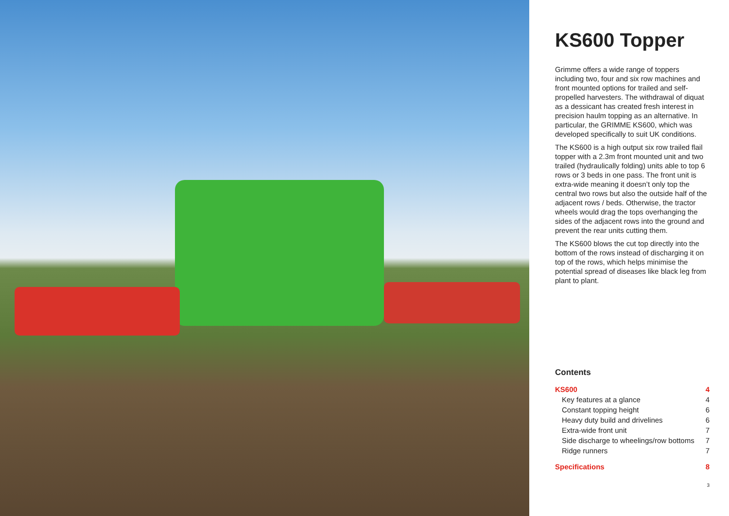KS600 Topper
Grimme offers a wide range of toppers including two, four and six row machines and front mounted options for trailed and self-propelled harvesters. The withdrawal of diquat as a dessicant has created fresh interest in precision haulm topping as an alternative. In particular, the GRIMME KS600, which was developed specifically to suit UK conditions.
The KS600 is a high output six row trailed flail topper with a 2.3m front mounted unit and two trailed (hydraulically folding) units able to top 6 rows or 3 beds in one pass. The front unit is extra-wide meaning it doesn’t only top the central two rows but also the outside half of the adjacent rows / beds. Otherwise, the tractor wheels would drag the tops overhanging the sides of the adjacent rows into the ground and prevent the rear units cutting them.
The KS600 blows the cut top directly into the bottom of the rows instead of discharging it on top of the rows, which helps minimise the potential spread of diseases like black leg from plant to plant.
Contents
KS600 4
Key features at a glance 4
Constant topping height 6
Heavy duty build and drivelines 6
Extra-wide front unit 7
Side discharge to wheelings/row bottoms 7
Ridge runners 7
Specifications 8
3